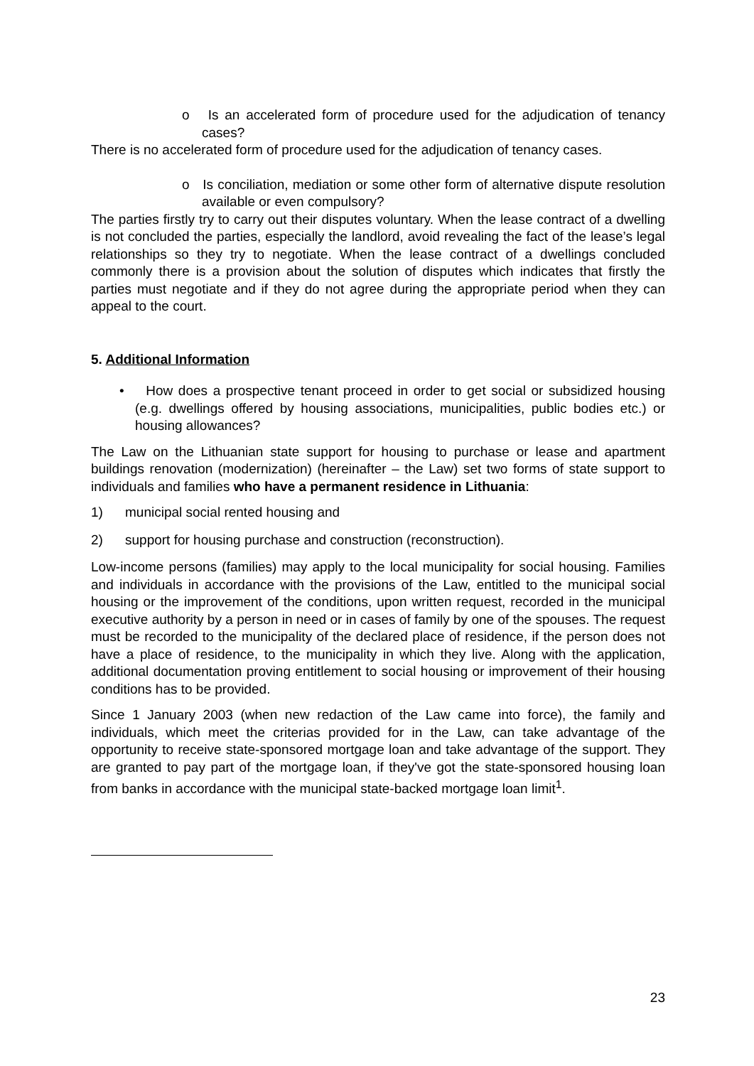o Is an accelerated form of procedure used for the adjudication of tenancy cases?
There is no accelerated form of procedure used for the adjudication of tenancy cases.
o Is conciliation, mediation or some other form of alternative dispute resolution available or even compulsory?
The parties firstly try to carry out their disputes voluntary. When the lease contract of a dwelling is not concluded the parties, especially the landlord, avoid revealing the fact of the lease’s legal relationships so they try to negotiate. When the lease contract of a dwellings concluded commonly there is a provision about the solution of disputes which indicates that firstly the parties must negotiate and if they do not agree during the appropriate period when they can appeal to the court.
5. Additional Information
• How does a prospective tenant proceed in order to get social or subsidized housing (e.g. dwellings offered by housing associations, municipalities, public bodies etc.) or housing allowances?
The Law on the Lithuanian state support for housing to purchase or lease and apartment buildings renovation (modernization) (hereinafter – the Law) set two forms of state support to individuals and families who have a permanent residence in Lithuania:
1) municipal social rented housing and
2) support for housing purchase and construction (reconstruction).
Low-income persons (families) may apply to the local municipality for social housing. Families and individuals in accordance with the provisions of the Law, entitled to the municipal social housing or the improvement of the conditions, upon written request, recorded in the municipal executive authority by a person in need or in cases of family by one of the spouses. The request must be recorded to the municipality of the declared place of residence, if the person does not have a place of residence, to the municipality in which they live. Along with the application, additional documentation proving entitlement to social housing or improvement of their housing conditions has to be provided.
Since 1 January 2003 (when new redaction of the Law came into force), the family and individuals, which meet the criterias provided for in the Law, can take advantage of the opportunity to receive state-sponsored mortgage loan and take advantage of the support. They are granted to pay part of the mortgage loan, if they've got the state-sponsored housing loan from banks in accordance with the municipal state-backed mortgage loan limit<sup>1</sup>.
23